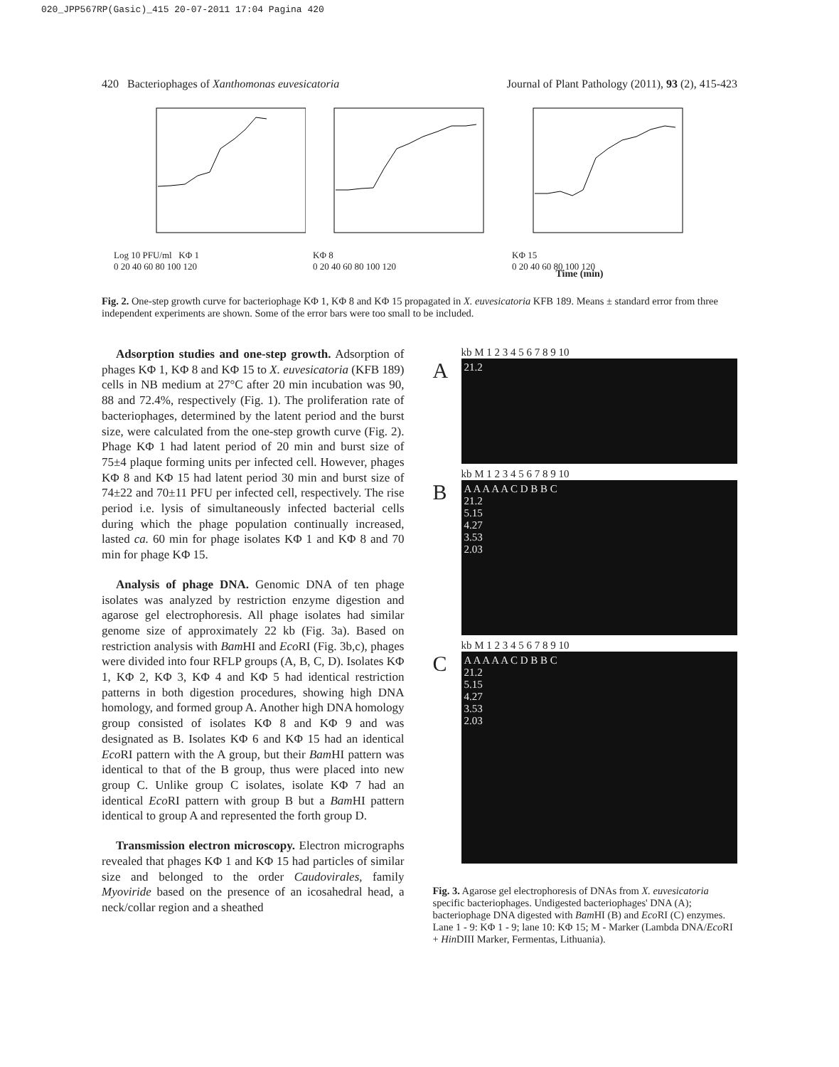020_JPP567RP(Gasic)_415 20-07-2011 17:04 Pagina 420
420 Bacteriophages of Xanthomonas euvesicatoria Journal of Plant Pathology (2011), 93 (2), 415-423
Log 10 PFU/ml KΦ 1
0 20 40 60 80 100 120
KΦ 8
0 20 40 60 80 100 120
KΦ 15
0 20 40 60 80 100 120
Time (min)
Fig. 2. One-step growth curve for bacteriophage KΦ 1, KΦ 8 and KΦ 15 propagated in X. euvesicatoria KFB 189. Means ± standard error from three independent experiments are shown. Some of the error bars were too small to be included.
Adsorption studies and one-step growth. Adsorption of phages KΦ 1, KΦ 8 and KΦ 15 to X. euvesicatoria (KFB 189) cells in NB medium at 27°C after 20 min incubation was 90, 88 and 72.4%, respectively (Fig. 1). The proliferation rate of bacteriophages, determined by the latent period and the burst size, were calculated from the one-step growth curve (Fig. 2). Phage KΦ 1 had latent period of 20 min and burst size of 75±4 plaque forming units per infected cell. However, phages KΦ 8 and KΦ 15 had latent period 30 min and burst size of 74±22 and 70±11 PFU per infected cell, respectively. The rise period i.e. lysis of simultaneously infected bacterial cells during which the phage population continually increased, lasted ca. 60 min for phage isolates KΦ 1 and KΦ 8 and 70 min for phage KΦ 15.
Analysis of phage DNA. Genomic DNA of ten phage isolates was analyzed by restriction enzyme digestion and agarose gel electrophoresis. All phage isolates had similar genome size of approximately 22 kb (Fig. 3a). Based on restriction analysis with Bam HI and Eco RI (Fig. 3b,c), phages were divided into four RFLP groups (A, B, C, D). Isolates KΦ 1, KΦ 2, KΦ 3, KΦ 4 and KΦ 5 had identical restriction patterns in both digestion procedures, showing high DNA homology, and formed group A. Another high DNA homology group consisted of isolates KΦ 8 and KΦ 9 and was designated as B. Isolates KΦ 6 and KΦ 15 had an identical Eco RI pattern with the A group, but their Bam HI pattern was identical to that of the B group, thus were placed into new group C. Unlike group C isolates, isolate KΦ 7 had an identical Eco RI pattern with group B but a Bam HI pattern identical to group A and represented the forth group D.
Transmission electron microscopy. Electron micrographs revealed that phages KΦ 1 and KΦ 15 had particles of similar size and belonged to the order Caudovirales, family Myoviride based on the presence of an icosahedral head, a neck/collar region and a sheathed
kb M 1 2 3 4 5 6 7 8 9 10
A
21.2
kb M 1 2 3 4 5 6 7 8 9 10
B
A A A A A C D B B C
21.2
5.15
4.27
3.53
2.03
kb M 1 2 3 4 5 6 7 8 9 10
C
A A A A A C D B B C
21.2
5.15
4.27
3.53
2.03
Fig. 3. Agarose gel electrophoresis of DNAs from X. euvesicatoria specific bacteriophages. Undigested bacteriophages' DNA (A); bacteriophage DNA digested with Bam HI (B) and Eco RI (C) enzymes. Lane 1 - 9: KΦ 1 - 9; lane 10: KΦ 15; M - Marker (Lambda DNA/Eco RI + Hin DIII Marker, Fermentas, Lithuania).